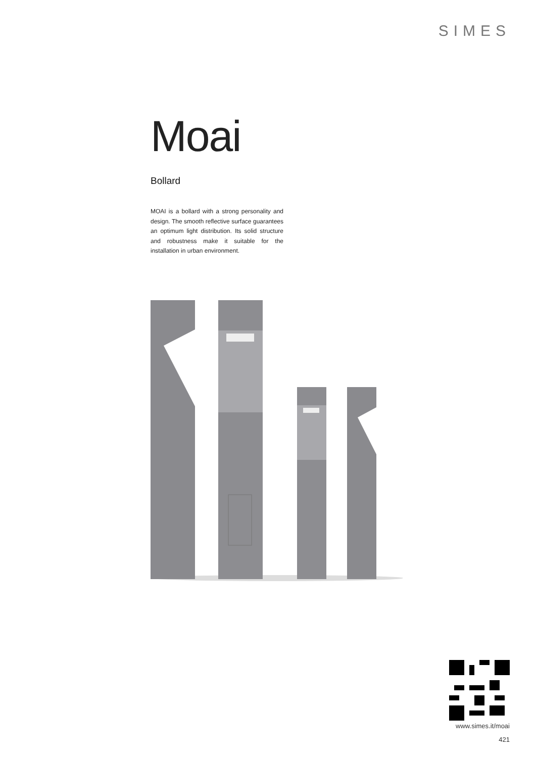SIMES
Moai
Bollard
MOAI is a bollard with a strong personality and design. The smooth reflective surface guarantees an optimum light distribution. Its solid structure and robustness make it suitable for the installation in urban environment.
www.simes.it/moai
421